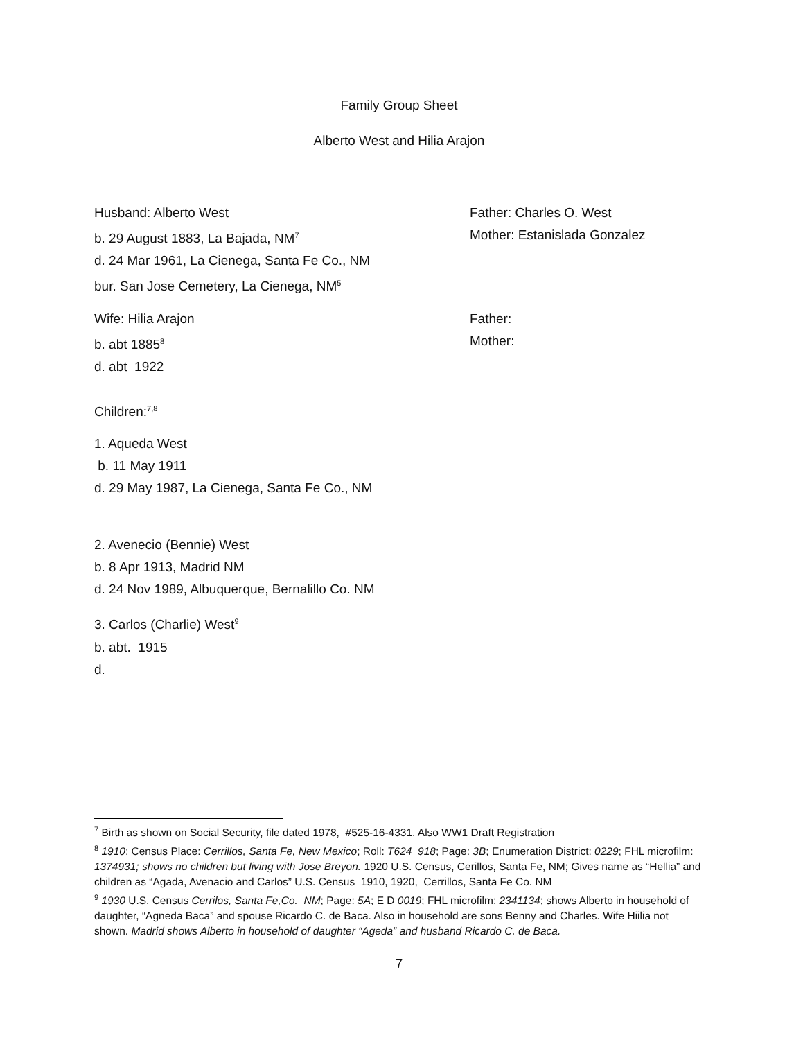Family Group Sheet
Alberto West and Hilia Arajon
Husband: Alberto West
b. 29 August 1883, La Bajada, NM<sup>7</sup>
d. 24 Mar 1961, La Cienega, Santa Fe Co., NM
bur. San Jose Cemetery, La Cienega, NM<sup>5</sup>
Father: Charles O. West
Mother: Estanislada Gonzalez
Wife: Hilia Arajon
b. abt 1885<sup>8</sup>
d. abt 1922
Father:
Mother:
Children:<sup>7,8</sup>
1. Aqueda West
b. 11 May 1911
d. 29 May 1987, La Cienega, Santa Fe Co., NM
2. Avenecio (Bennie) West
b. 8 Apr 1913, Madrid NM
d. 24 Nov 1989, Albuquerque, Bernalillo Co. NM
3. Carlos (Charlie) West<sup>9</sup>
b. abt. 1915
d.
<sup>7</sup> Birth as shown on Social Security, file dated 1978, #525-16-4331. Also WW1 Draft Registration
<sup>8</sup> 1910; Census Place: Cerrillos, Santa Fe, New Mexico; Roll: T624_918; Page: 3B; Enumeration District: 0229; FHL microfilm: 1374931; shows no children but living with Jose Breyon. 1920 U.S. Census, Cerillos, Santa Fe, NM; Gives name as “Hellia” and children as “Agada, Avenacio and Carlos” U.S. Census 1910, 1920, Cerrillos, Santa Fe Co. NM
<sup>9</sup> 1930 U.S. Census Cerrilos, Santa Fe,Co. NM; Page: 5A; E D 0019; FHL microfilm: 2341134; shows Alberto in household of daughter, “Agneda Baca” and spouse Ricardo C. de Baca. Also in household are sons Benny and Charles. Wife Hiilia not shown. Madrid shows Alberto in household of daughter “Ageda” and husband Ricardo C. de Baca.
7